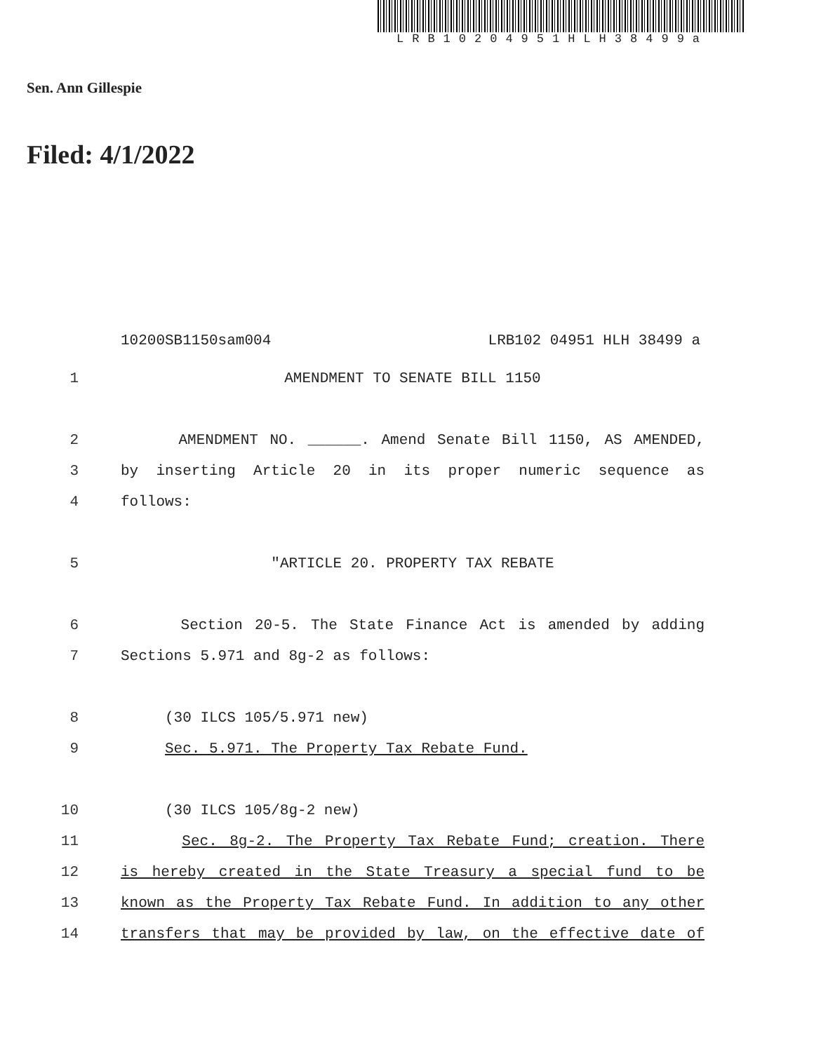LRB10204951HLH38499a
Sen. Ann Gillespie
Filed: 4/1/2022
10200SB1150sam004 LRB102 04951 HLH 38499 a
1 AMENDMENT TO SENATE BILL 1150
2 AMENDMENT NO. ______. Amend Senate Bill 1150, AS AMENDED,
3 by inserting Article 20 in its proper numeric sequence as
4 follows:
5 "ARTICLE 20. PROPERTY TAX REBATE
6 Section 20-5. The State Finance Act is amended by adding
7 Sections 5.971 and 8g-2 as follows:
8 (30 ILCS 105/5.971 new)
9 Sec. 5.971. The Property Tax Rebate Fund.
10 (30 ILCS 105/8g-2 new)
11 Sec. 8g-2. The Property Tax Rebate Fund; creation. There
12 is hereby created in the State Treasury a special fund to be
13 known as the Property Tax Rebate Fund. In addition to any other
14 transfers that may be provided by law, on the effective date of